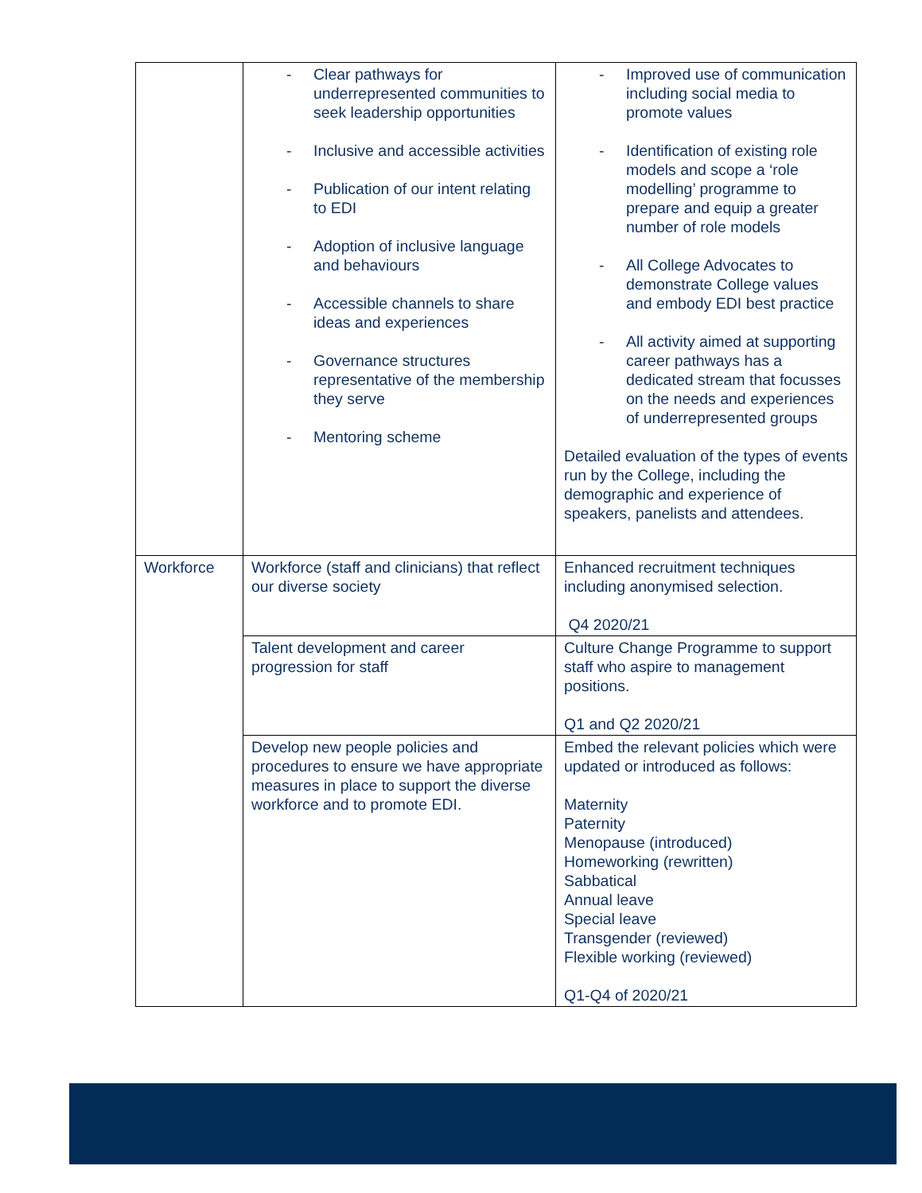| | - Clear pathways for underrepresented communities to seek leadership opportunities - Inclusive and accessible activities - Publication of our intent relating to EDI - Adoption of inclusive language and behaviours - Accessible channels to share ideas and experiences - Governance structures representative of the membership they serve - Mentoring scheme | - Improved use of communication including social media to promote values - Identification of existing role models and scope a ‘role modelling’ programme to prepare and equip a greater number of role models - All College Advocates to demonstrate College values and embody EDI best practice - All activity aimed at supporting career pathways has a dedicated stream that focusses on the needs and experiences of underrepresented groups Detailed evaluation of the types of events run by the College, including the demographic and experience of speakers, panelists and attendees. |
| Workforce | Workforce (staff and clinicians) that reflect our diverse society | Enhanced recruitment techniques including anonymised selection. Q4 2020/21 |
| | Talent development and career progression for staff | Culture Change Programme to support staff who aspire to management positions. Q1 and Q2 2020/21 |
| | Develop new people policies and procedures to ensure we have appropriate measures in place to support the diverse workforce and to promote EDI. | Embed the relevant policies which were updated or introduced as follows: Maternity Paternity Menopause (introduced) Homeworking (rewritten) Sabbatical Annual leave Special leave Transgender (reviewed) Flexible working (reviewed) Q1-Q4 of 2020/21 |